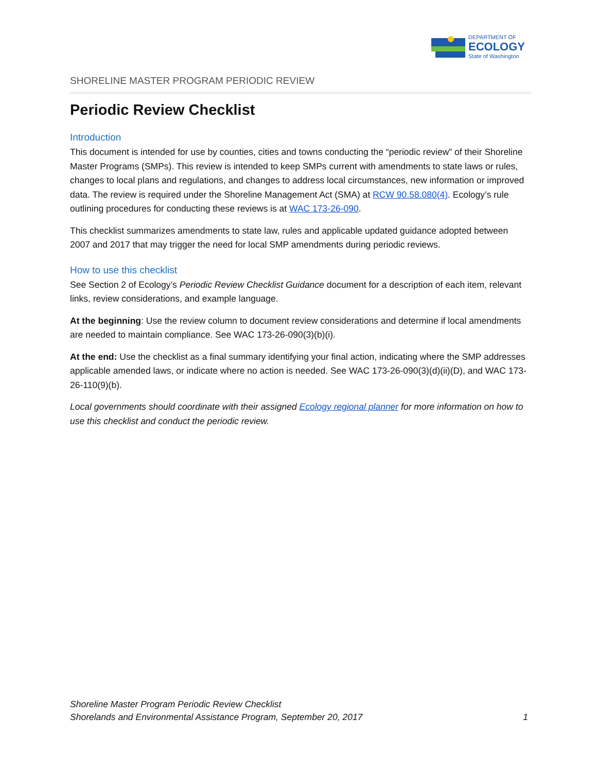DEPARTMENT OF
ECOLOGY
State of Washington
SHORELINE MASTER PROGRAM PERIODIC REVIEW
Periodic Review Checklist
Introduction
This document is intended for use by counties, cities and towns conducting the “periodic review” of their Shoreline Master Programs (SMPs). This review is intended to keep SMPs current with amendments to state laws or rules, changes to local plans and regulations, and changes to address local circumstances, new information or improved data. The review is required under the Shoreline Management Act (SMA) at RCW 90.58.080(4). Ecology’s rule outlining procedures for conducting these reviews is at WAC 173-26-090.
This checklist summarizes amendments to state law, rules and applicable updated guidance adopted between 2007 and 2017 that may trigger the need for local SMP amendments during periodic reviews.
How to use this checklist
See Section 2 of Ecology’s Periodic Review Checklist Guidance document for a description of each item, relevant links, review considerations, and example language.
At the beginning: Use the review column to document review considerations and determine if local amendments are needed to maintain compliance. See WAC 173-26-090(3)(b)(i).
At the end: Use the checklist as a final summary identifying your final action, indicating where the SMP addresses applicable amended laws, or indicate where no action is needed. See WAC 173-26-090(3)(d)(ii)(D), and WAC 173-26-110(9)(b).
Local governments should coordinate with their assigned Ecology regional planner for more information on how to use this checklist and conduct the periodic review.
Shoreline Master Program Periodic Review Checklist
Shorelands and Environmental Assistance Program, September 20, 2017 1